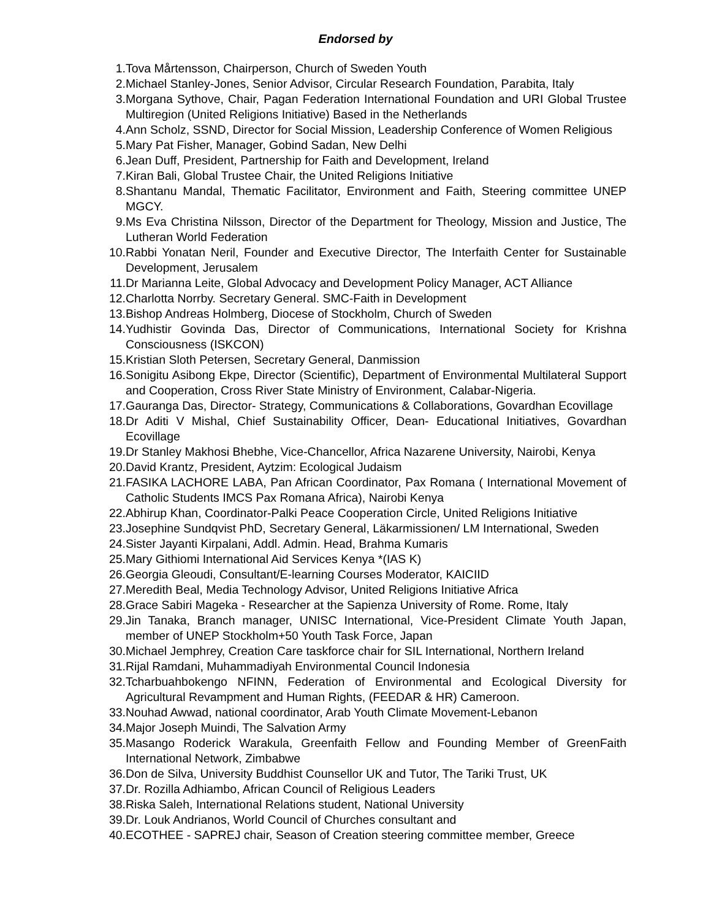Endorsed by
1. Tova Mårtensson, Chairperson, Church of Sweden Youth
2. Michael Stanley-Jones, Senior Advisor, Circular Research Foundation, Parabita, Italy
3. Morgana Sythove, Chair, Pagan Federation International Foundation and URI Global Trustee Multiregion (United Religions Initiative) Based in the Netherlands
4. Ann Scholz, SSND, Director for Social Mission, Leadership Conference of Women Religious
5. Mary Pat Fisher, Manager, Gobind Sadan, New Delhi
6. Jean Duff, President, Partnership for Faith and Development, Ireland
7. Kiran Bali, Global Trustee Chair, the United Religions Initiative
8. Shantanu Mandal, Thematic Facilitator, Environment and Faith, Steering committee UNEP MGCY.
9. Ms Eva Christina Nilsson, Director of the Department for Theology, Mission and Justice, The Lutheran World Federation
10. Rabbi Yonatan Neril, Founder and Executive Director, The Interfaith Center for Sustainable Development, Jerusalem
11. Dr Marianna Leite, Global Advocacy and Development Policy Manager, ACT Alliance
12. Charlotta Norrby. Secretary General. SMC-Faith in Development
13. Bishop Andreas Holmberg, Diocese of Stockholm, Church of Sweden
14. Yudhistir Govinda Das, Director of Communications, International Society for Krishna Consciousness (ISKCON)
15. Kristian Sloth Petersen, Secretary General, Danmission
16. Sonigitu Asibong Ekpe, Director (Scientific), Department of Environmental Multilateral Support and Cooperation, Cross River State Ministry of Environment, Calabar-Nigeria.
17. Gauranga Das, Director- Strategy, Communications & Collaborations, Govardhan Ecovillage
18. Dr Aditi V Mishal, Chief Sustainability Officer, Dean- Educational Initiatives, Govardhan Ecovillage
19. Dr Stanley Makhosi Bhebhe, Vice-Chancellor, Africa Nazarene University, Nairobi, Kenya
20. David Krantz, President, Aytzim: Ecological Judaism
21. FASIKA LACHORE LABA, Pan African Coordinator, Pax Romana ( International Movement of Catholic Students IMCS Pax Romana Africa), Nairobi Kenya
22. Abhirup Khan, Coordinator-Palki Peace Cooperation Circle, United Religions Initiative
23. Josephine Sundqvist PhD, Secretary General, Läkarmissionen/ LM International, Sweden
24. Sister Jayanti Kirpalani, Addl. Admin. Head, Brahma Kumaris
25. Mary Githiomi International Aid Services Kenya *(IAS K)
26. Georgia Gleoudi, Consultant/E-learning Courses Moderator, KAICIID
27. Meredith Beal, Media Technology Advisor, United Religions Initiative Africa
28. Grace Sabiri Mageka - Researcher at the Sapienza University of Rome. Rome, Italy
29. Jin Tanaka, Branch manager, UNISC International, Vice-President Climate Youth Japan, member of UNEP Stockholm+50 Youth Task Force, Japan
30. Michael Jemphrey, Creation Care taskforce chair for SIL International, Northern Ireland
31. Rijal Ramdani, Muhammadiyah Environmental Council Indonesia
32. Tcharbuahbokengo NFINN, Federation of Environmental and Ecological Diversity for Agricultural Revampment and Human Rights, (FEEDAR & HR) Cameroon.
33. Nouhad Awwad, national coordinator, Arab Youth Climate Movement-Lebanon
34. Major Joseph Muindi, The Salvation Army
35. Masango Roderick Warakula, Greenfaith Fellow and Founding Member of GreenFaith International Network, Zimbabwe
36. Don de Silva, University Buddhist Counsellor UK and Tutor, The Tariki Trust, UK
37. Dr. Rozilla Adhiambo, African Council of Religious Leaders
38. Riska Saleh, International Relations student, National University
39. Dr. Louk Andrianos, World Council of Churches consultant and
40. ECOTHEE - SAPREJ chair, Season of Creation steering committee member, Greece